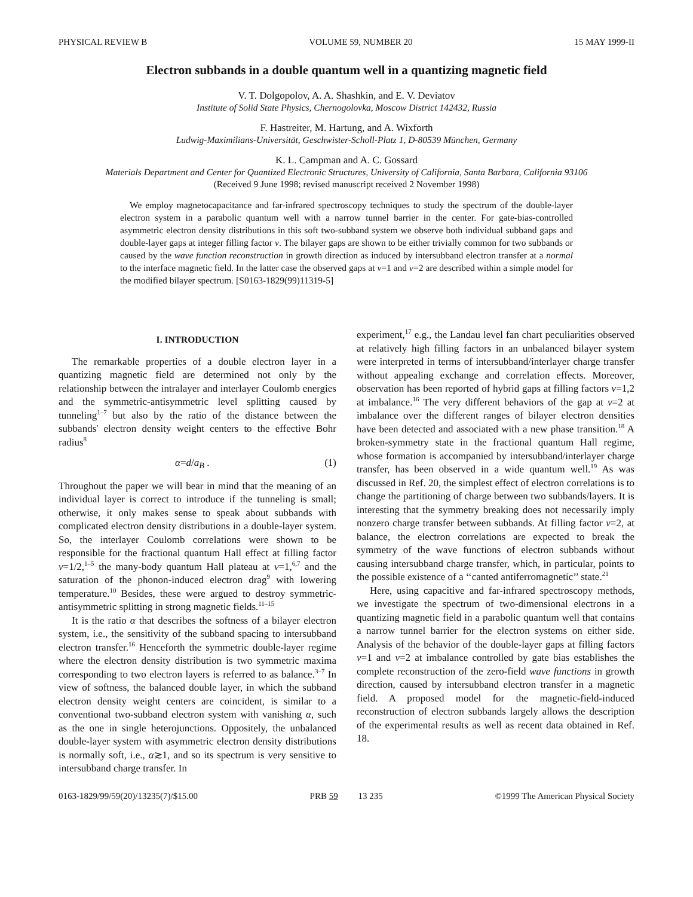PHYSICAL REVIEW B VOLUME 59, NUMBER 20 15 MAY 1999-II
Electron subbands in a double quantum well in a quantizing magnetic field
V. T. Dolgopolov, A. A. Shashkin, and E. V. Deviatov
Institute of Solid State Physics, Chernogolovka, Moscow District 142432, Russia
F. Hastreiter, M. Hartung, and A. Wixforth
Ludwig-Maximilians-Universität, Geschwister-Scholl-Platz 1, D-80539 München, Germany
K. L. Campman and A. C. Gossard
Materials Department and Center for Quantized Electronic Structures, University of California, Santa Barbara, California 93106
(Received 9 June 1998; revised manuscript received 2 November 1998)
We employ magnetocapacitance and far-infrared spectroscopy techniques to study the spectrum of the double-layer electron system in a parabolic quantum well with a narrow tunnel barrier in the center. For gate-bias-controlled asymmetric electron density distributions in this soft two-subband system we observe both individual subband gaps and double-layer gaps at integer filling factor ν. The bilayer gaps are shown to be either trivially common for two subbands or caused by the wave function reconstruction in growth direction as induced by intersubband electron transfer at a normal to the interface magnetic field. In the latter case the observed gaps at ν=1 and ν=2 are described within a simple model for the modified bilayer spectrum. [S0163-1829(99)11319-5]
I. INTRODUCTION
The remarkable properties of a double electron layer in a quantizing magnetic field are determined not only by the relationship between the intralayer and interlayer Coulomb energies and the symmetric-antisymmetric level splitting caused by tunneling<sup>1–7</sup> but also by the ratio of the distance between the subbands' electron density weight centers to the effective Bohr radius<sup>8</sup>
α=d/a<sub>B</sub> . (1)
Throughout the paper we will bear in mind that the meaning of an individual layer is correct to introduce if the tunneling is small; otherwise, it only makes sense to speak about subbands with complicated electron density distributions in a double-layer system. So, the interlayer Coulomb correlations were shown to be responsible for the fractional quantum Hall effect at filling factor ν=1/2,<sup>1–5</sup> the many-body quantum Hall plateau at ν=1,<sup>6,7</sup> and the saturation of the phonon-induced electron drag<sup>9</sup> with lowering temperature.<sup>10</sup> Besides, these were argued to destroy symmetric-antisymmetric splitting in strong magnetic fields.<sup>11–15</sup>
It is the ratio α that describes the softness of a bilayer electron system, i.e., the sensitivity of the subband spacing to intersubband electron transfer.<sup>16</sup> Henceforth the symmetric double-layer regime where the electron density distribution is two symmetric maxima corresponding to two electron layers is referred to as balance.<sup>3–7</sup> In view of softness, the balanced double layer, in which the subband electron density weight centers are coincident, is similar to a conventional two-subband electron system with vanishing α, such as the one in single heterojunctions. Oppositely, the unbalanced double-layer system with asymmetric electron density distributions is normally soft, i.e., α≳1, and so its spectrum is very sensitive to intersubband charge transfer. In
experiment,<sup>17</sup> e.g., the Landau level fan chart peculiarities observed at relatively high filling factors in an unbalanced bilayer system were interpreted in terms of intersubband/interlayer charge transfer without appealing exchange and correlation effects. Moreover, observation has been reported of hybrid gaps at filling factors ν=1,2 at imbalance.<sup>16</sup> The very different behaviors of the gap at ν=2 at imbalance over the different ranges of bilayer electron densities have been detected and associated with a new phase transition.<sup>18</sup> A broken-symmetry state in the fractional quantum Hall regime, whose formation is accompanied by intersubband/interlayer charge transfer, has been observed in a wide quantum well.<sup>19</sup> As was discussed in Ref. 20, the simplest effect of electron correlations is to change the partitioning of charge between two subbands/layers. It is interesting that the symmetry breaking does not necessarily imply nonzero charge transfer between subbands. At filling factor ν=2, at balance, the electron correlations are expected to break the symmetry of the wave functions of electron subbands without causing intersubband charge transfer, which, in particular, points to the possible existence of a ‘‘canted antiferromagnetic’’ state.<sup>21</sup>
Here, using capacitive and far-infrared spectroscopy methods, we investigate the spectrum of two-dimensional electrons in a quantizing magnetic field in a parabolic quantum well that contains a narrow tunnel barrier for the electron systems on either side. Analysis of the behavior of the double-layer gaps at filling factors ν=1 and ν=2 at imbalance controlled by gate bias establishes the complete reconstruction of the zero-field wave functions in growth direction, caused by intersubband electron transfer in a magnetic field. A proposed model for the magnetic-field-induced reconstruction of electron subbands largely allows the description of the experimental results as well as recent data obtained in Ref. 18.
0163-1829/99/59(20)/13235(7)/$15.00 PRB 59 13 235 ©1999 The American Physical Society